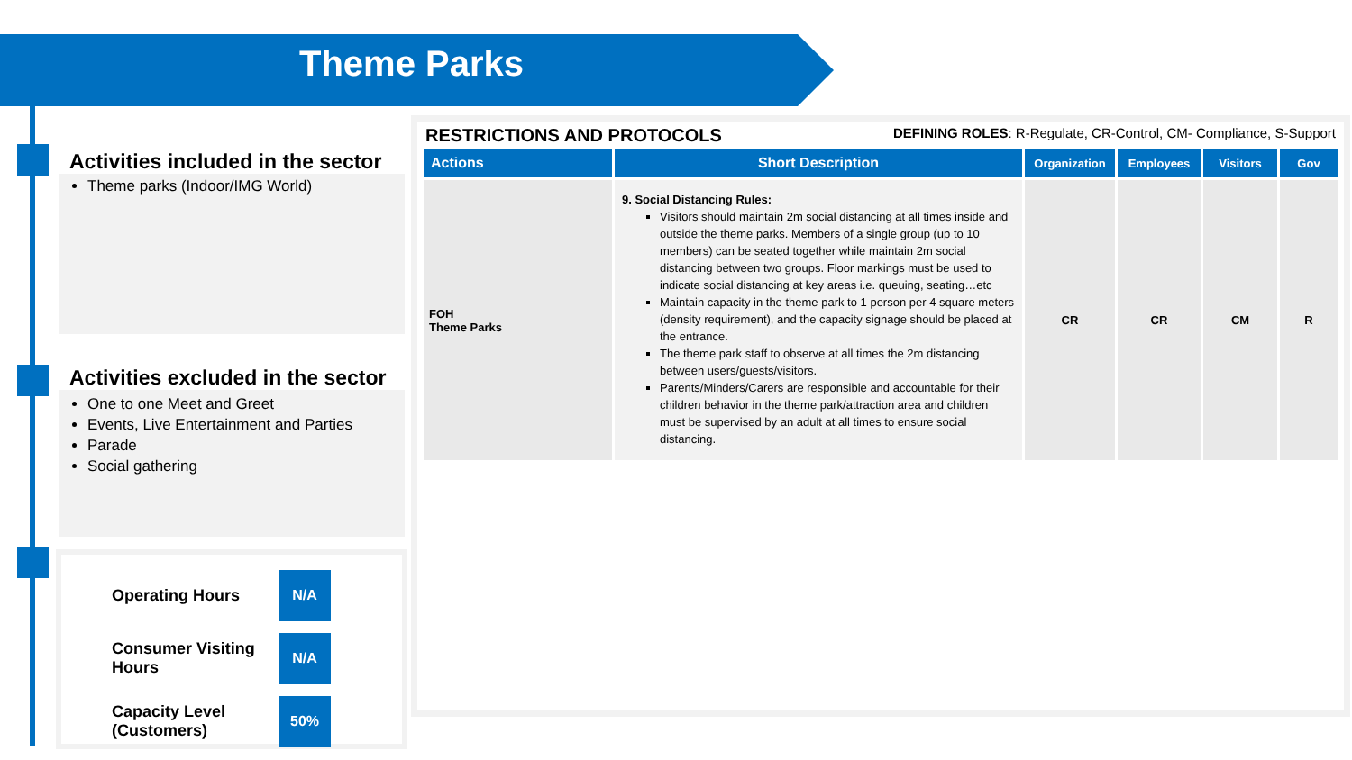Theme Parks
Activities included in the sector
Theme parks (Indoor/IMG World)
Activities excluded in the sector
One to one Meet and Greet
Events, Live Entertainment and Parties
Parade
Social gathering
Operating Hours N/A
Consumer Visiting Hours N/A
Capacity Level (Customers) 50%
RESTRICTIONS AND PROTOCOLS DEFINING ROLES: R-Regulate, CR-Control, CM- Compliance, S-Support
| Actions | Short Description | Organization | Employees | Visitors | Gov |
| --- | --- | --- | --- | --- | --- |
| FOH Theme Parks | 9. Social Distancing Rules: Visitors should maintain 2m social distancing at all times inside and outside the theme parks. Members of a single group (up to 10 members) can be seated together while maintain 2m social distancing between two groups. Floor markings must be used to indicate social distancing at key areas i.e. queuing, seating…etc Maintain capacity in the theme park to 1 person per 4 square meters (density requirement), and the capacity signage should be placed at the entrance. The theme park staff to observe at all times the 2m distancing between users/guests/visitors. Parents/Minders/Carers are responsible and accountable for their children behavior in the theme park/attraction area and children must be supervised by an adult at all times to ensure social distancing. | CR | CR | CM | R |